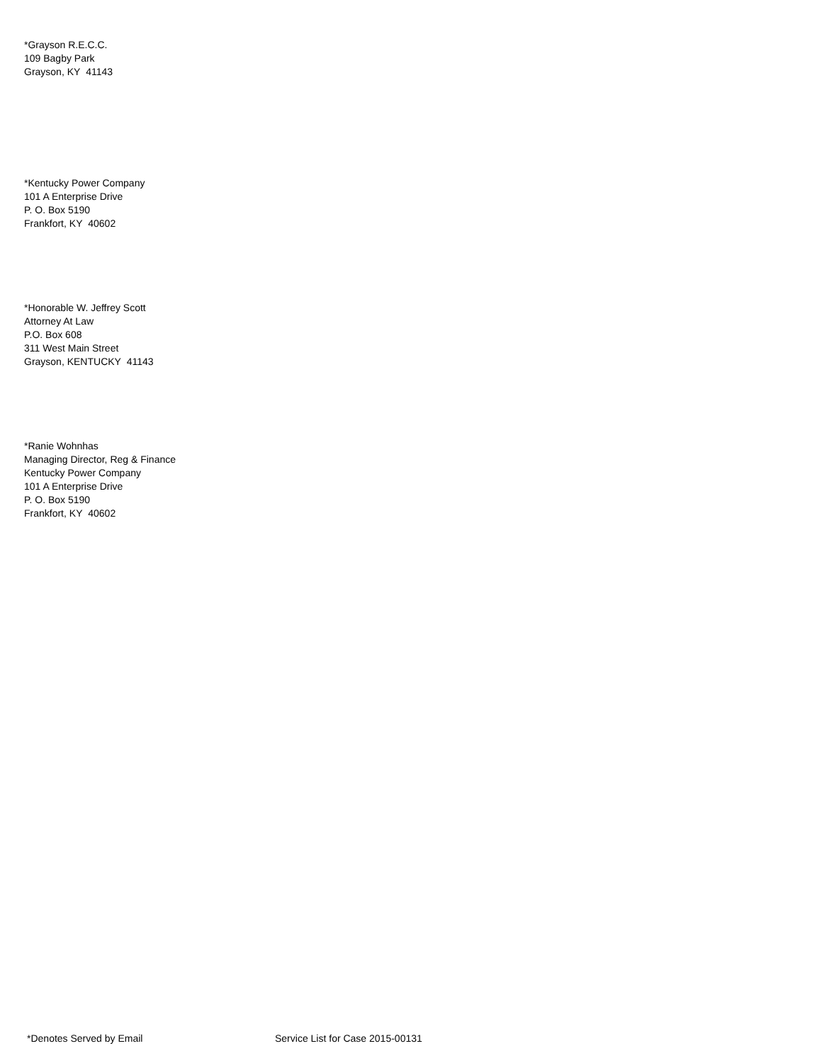*Grayson R.E.C.C.
109 Bagby Park
Grayson, KY 41143
*Kentucky Power Company
101 A Enterprise Drive
P. O. Box 5190
Frankfort, KY 40602
*Honorable W. Jeffrey Scott
Attorney At Law
P.O. Box 608
311 West Main Street
Grayson, KENTUCKY 41143
*Ranie Wohnhas
Managing Director, Reg & Finance
Kentucky Power Company
101 A Enterprise Drive
P. O. Box 5190
Frankfort, KY 40602
*Denotes Served by Email Service List for Case 2015-00131